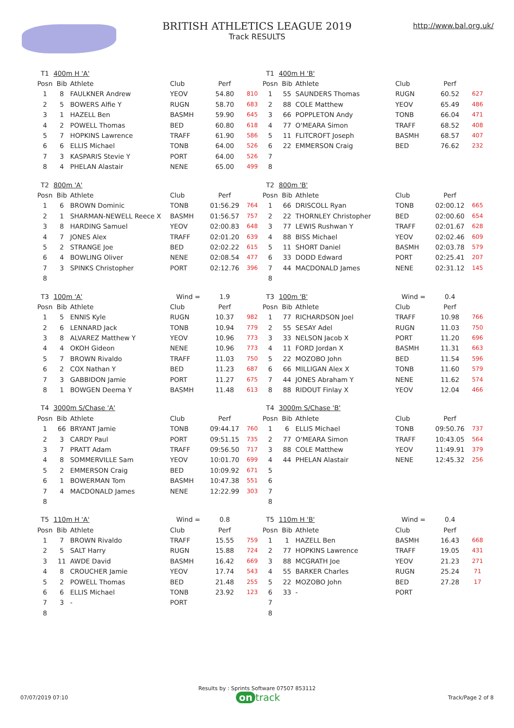BRITISH ATHLETICS LEAGUE 2019
Track RESULTS
http://www.bal.org.uk/
| T1 | 400m H 'A' | | | | |
| Posn | Bib | Athlete | Club | Perf | |
| 1 | 8 | FAULKNER Andrew | YEOV | 54.80 | 810 |
| 2 | 5 | BOWERS Alfie Y | RUGN | 58.70 | 683 |
| 3 | 1 | HAZELL Ben | BASMH | 59.90 | 645 |
| 4 | 2 | POWELL Thomas | BED | 60.80 | 618 |
| 5 | 7 | HOPKINS Lawrence | TRAFF | 61.90 | 586 |
| 6 | 6 | ELLIS Michael | TONB | 64.00 | 526 |
| 7 | 3 | KASPARIS Stevie Y | PORT | 64.00 | 526 |
| 8 | 4 | PHELAN Alastair | NENE | 65.00 | 499 |
| T1 | 400m H 'B' | | | | |
| Posn | Bib | Athlete | Club | Perf | |
| 1 | 55 | SAUNDERS Thomas | RUGN | 60.52 | 627 |
| 2 | 88 | COLE Matthew | YEOV | 65.49 | 486 |
| 3 | 66 | POPPLETON Andy | TONB | 66.04 | 471 |
| 4 | 77 | O'MEARA Simon | TRAFF | 68.52 | 408 |
| 5 | 11 | FLITCROFT Joseph | BASMH | 68.57 | 407 |
| 6 | 22 | EMMERSON Craig | BED | 76.62 | 232 |
| 7 | | | | | |
| 8 | | | | | |
| T2 | 800m 'A' | | | | |
| Posn | Bib | Athlete | Club | Perf | |
| 1 | 6 | BROWN Dominic | TONB | 01:56.29 | 764 |
| 2 | 1 | SHARMAN-NEWELL Reece X | BASMH | 01:56.57 | 757 |
| 3 | 8 | HARDING Samuel | YEOV | 02:00.83 | 648 |
| 4 | 7 | JONES Alex | TRAFF | 02:01.20 | 639 |
| 5 | 2 | STRANGE Joe | BED | 02:02.22 | 615 |
| 6 | 4 | BOWLING Oliver | NENE | 02:08.54 | 477 |
| 7 | 3 | SPINKS Christopher | PORT | 02:12.76 | 396 |
| 8 | | | | | |
| T2 | 800m 'B' | | | | |
| Posn | Bib | Athlete | Club | Perf | |
| 1 | 66 | DRISCOLL Ryan | TONB | 02:00.12 | 665 |
| 2 | 22 | THORNLEY Christopher | BED | 02:00.60 | 654 |
| 3 | 77 | LEWIS Rushwan Y | TRAFF | 02:01.67 | 628 |
| 4 | 88 | BISS Michael | YEOV | 02:02.46 | 609 |
| 5 | 11 | SHORT Daniel | BASMH | 02:03.78 | 579 |
| 6 | 33 | DODD Edward | PORT | 02:25.41 | 207 |
| 7 | 44 | MACDONALD James | NENE | 02:31.12 | 145 |
| 8 | | | | | |
| T3 | 100m 'A' | | Wind = | 1.9 | |
| Posn | Bib | Athlete | Club | Perf | |
| 1 | 5 | ENNIS Kyle | RUGN | 10.37 | 982 |
| 2 | 6 | LENNARD Jack | TONB | 10.94 | 779 |
| 3 | 8 | ALVAREZ Matthew Y | YEOV | 10.96 | 773 |
| 4 | 4 | OKOH Gideon | NENE | 10.96 | 773 |
| 5 | 7 | BROWN Rivaldo | TRAFF | 11.03 | 750 |
| 6 | 2 | COX Nathan Y | BED | 11.23 | 687 |
| 7 | 3 | GABBIDON Jamie | PORT | 11.27 | 675 |
| 8 | 1 | BOWGEN Deema Y | BASMH | 11.48 | 613 |
| T3 | 100m 'B' | | Wind = | 0.4 | |
| Posn | Bib | Athlete | Club | Perf | |
| 1 | 77 | RICHARDSON Joel | TRAFF | 10.98 | 766 |
| 2 | 55 | SESAY Adel | RUGN | 11.03 | 750 |
| 3 | 33 | NELSON Jacob X | PORT | 11.20 | 696 |
| 4 | 11 | FORD Jordan X | BASMH | 11.31 | 663 |
| 5 | 22 | MOZOBO John | BED | 11.54 | 596 |
| 6 | 66 | MILLIGAN Alex X | TONB | 11.60 | 579 |
| 7 | 44 | JONES Abraham Y | NENE | 11.62 | 574 |
| 8 | 88 | RIDOUT Finlay X | YEOV | 12.04 | 466 |
| T4 | 3000m S/Chase 'A' | | | | |
| Posn | Bib | Athlete | Club | Perf | |
| 1 | 66 | BRYANT Jamie | TONB | 09:44.17 | 760 |
| 2 | 3 | CARDY Paul | PORT | 09:51.15 | 735 |
| 3 | 7 | PRATT Adam | TRAFF | 09:56.50 | 717 |
| 4 | 8 | SOMMERVILLE Sam | YEOV | 10:01.70 | 699 |
| 5 | 2 | EMMERSON Craig | BED | 10:09.92 | 671 |
| 6 | 1 | BOWERMAN Tom | BASMH | 10:47.38 | 551 |
| 7 | 4 | MACDONALD James | NENE | 12:22.99 | 303 |
| 8 | | | | | |
| T4 | 3000m S/Chase 'B' | | | | |
| Posn | Bib | Athlete | Club | Perf | |
| 1 | 6 | ELLIS Michael | TONB | 09:50.76 | 737 |
| 2 | 77 | O'MEARA Simon | TRAFF | 10:43.05 | 564 |
| 3 | 88 | COLE Matthew | YEOV | 11:49.91 | 379 |
| 4 | 44 | PHELAN Alastair | NENE | 12:45.32 | 256 |
| 5 | | | | | |
| 6 | | | | | |
| 7 | | | | | |
| 8 | | | | | |
| T5 | 110m H 'A' | | Wind = | 0.8 | |
| Posn | Bib | Athlete | Club | Perf | |
| 1 | 7 | BROWN Rivaldo | TRAFF | 15.55 | 759 |
| 2 | 5 | SALT Harry | RUGN | 15.88 | 724 |
| 3 | 11 | AWDE David | BASMH | 16.42 | 669 |
| 4 | 8 | CROUCHER Jamie | YEOV | 17.74 | 543 |
| 5 | 2 | POWELL Thomas | BED | 21.48 | 255 |
| 6 | 6 | ELLIS Michael | TONB | 23.92 | 123 |
| 7 | 3 | - | PORT | | |
| 8 | | | | | |
| T5 | 110m H 'B' | | Wind = | 0.4 | |
| Posn | Bib | Athlete | Club | Perf | |
| 1 | 1 | HAZELL Ben | BASMH | 16.43 | 668 |
| 2 | 77 | HOPKINS Lawrence | TRAFF | 19.05 | 431 |
| 3 | 88 | MCGRATH Joe | YEOV | 21.23 | 271 |
| 4 | 55 | BARKER Charles | RUGN | 25.24 | 71 |
| 5 | 22 | MOZOBO John | BED | 27.28 | 17 |
| 6 | 33 | - | PORT | | |
| 7 | | | | | |
| 8 | | | | | |
Results by : Sprints Software 07507 853112
07/07/2019 07:10 on track Track/Page 2 of 8